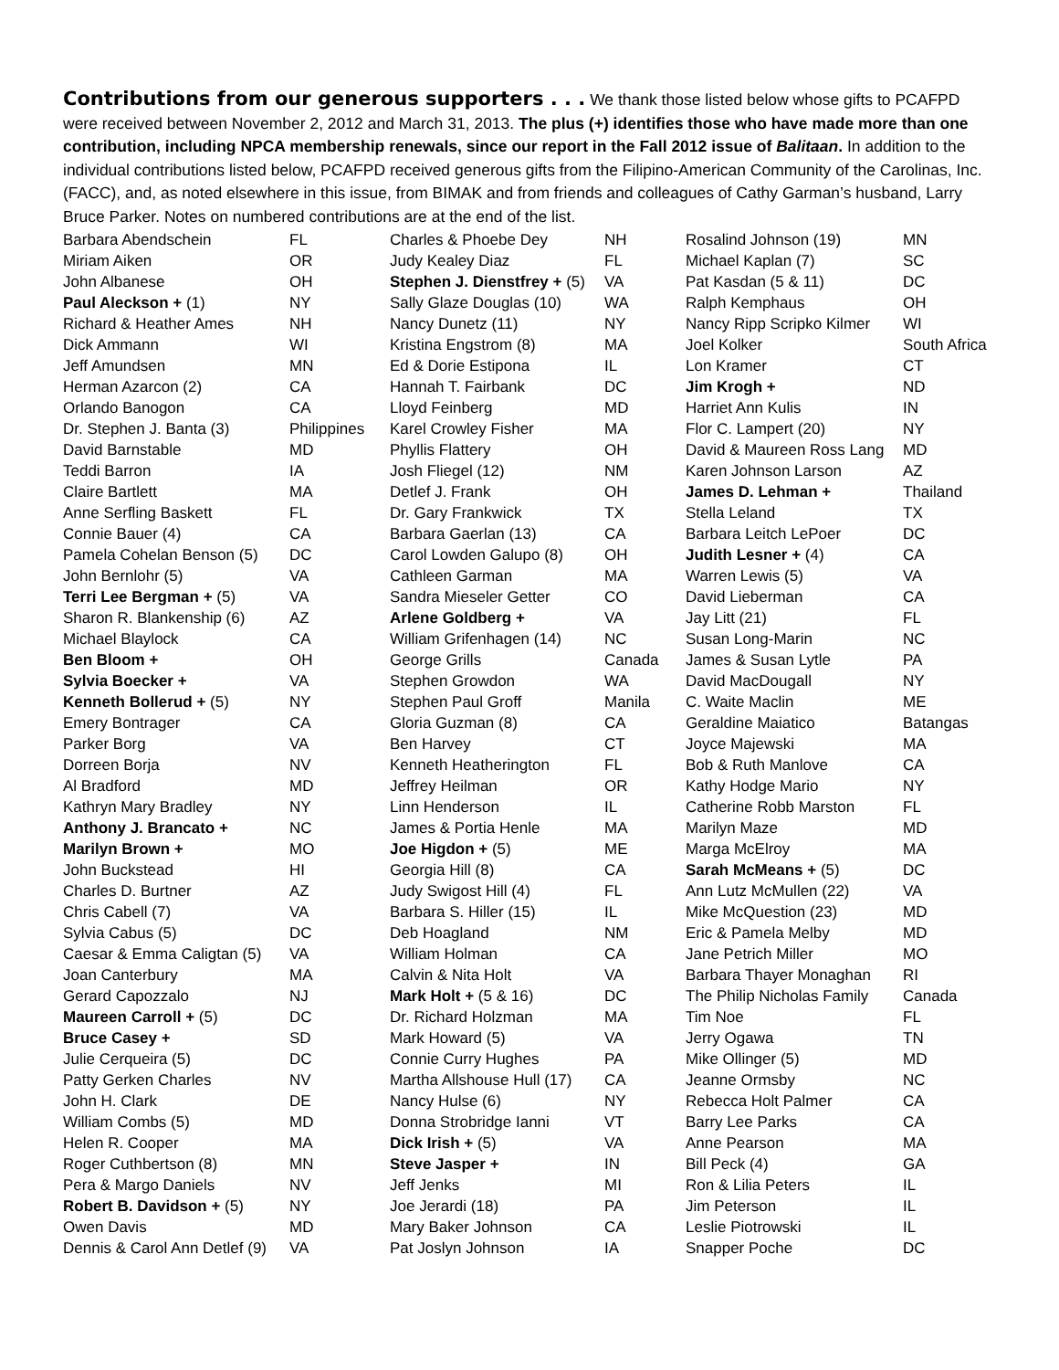Contributions from our generous supporters . . . We thank those listed below whose gifts to PCAFPD were received between November 2, 2012 and March 31, 2013. The plus (+) identifies those who have made more than one contribution, including NPCA membership renewals, since our report in the Fall 2012 issue of Balitaan. In addition to the individual contributions listed below, PCAFPD received generous gifts from the Filipino-American Community of the Carolinas, Inc. (FACC), and, as noted elsewhere in this issue, from BIMAK and from friends and colleagues of Cathy Garman’s husband, Larry Bruce Parker. Notes on numbered contributions are at the end of the list.
| Barbara Abendschein | FL | Charles & Phoebe Dey | NH | Rosalind Johnson (19) | MN |
| Miriam Aiken | OR | Judy Kealey Diaz | FL | Michael Kaplan (7) | SC |
| John Albanese | OH | Stephen J. Dienstfrey + (5) | VA | Pat Kasdan (5 & 11) | DC |
| Paul Aleckson + (1) | NY | Sally Glaze Douglas (10) | WA | Ralph Kemphaus | OH |
| Richard & Heather Ames | NH | Nancy Dunetz (11) | NY | Nancy Ripp Scripko Kilmer | WI |
| Dick Ammann | WI | Kristina Engstrom (8) | MA | Joel Kolker | South Africa |
| Jeff Amundsen | MN | Ed & Dorie Estipona | IL | Lon Kramer | CT |
| Herman Azarcon (2) | CA | Hannah T. Fairbank | DC | Jim Krogh + | ND |
| Orlando Banogon | CA | Lloyd Feinberg | MD | Harriet Ann Kulis | IN |
| Dr. Stephen J. Banta (3) | Philippines | Karel Crowley Fisher | MA | Flor C. Lampert (20) | NY |
| David Barnstable | MD | Phyllis Flattery | OH | David & Maureen Ross Lang | MD |
| Teddi Barron | IA | Josh Fliegel (12) | NM | Karen Johnson Larson | AZ |
| Claire Bartlett | MA | Detlef J. Frank | OH | James D. Lehman + | Thailand |
| Anne Serfling Baskett | FL | Dr. Gary Frankwick | TX | Stella Leland | TX |
| Connie Bauer (4) | CA | Barbara Gaerlan (13) | CA | Barbara Leitch LePoer | DC |
| Pamela Cohelan Benson (5) | DC | Carol Lowden Galupo (8) | OH | Judith Lesner + (4) | CA |
| John Bernlohr (5) | VA | Cathleen Garman | MA | Warren Lewis (5) | VA |
| Terri Lee Bergman + (5) | VA | Sandra Mieseler Getter | CO | David Lieberman | CA |
| Sharon R. Blankenship (6) | AZ | Arlene Goldberg + | VA | Jay Litt (21) | FL |
| Michael Blaylock | CA | William Grifenhagen (14) | NC | Susan Long-Marin | NC |
| Ben Bloom + | OH | George Grills | Canada | James & Susan Lytle | PA |
| Sylvia Boecker + | VA | Stephen Growdon | WA | David MacDougall | NY |
| Kenneth Bollerud + (5) | NY | Stephen Paul Groff | Manila | C. Waite Maclin | ME |
| Emery Bontrager | CA | Gloria Guzman (8) | CA | Geraldine Maiatico | Batangas |
| Parker Borg | VA | Ben Harvey | CT | Joyce Majewski | MA |
| Dorreen Borja | NV | Kenneth Heatherington | FL | Bob & Ruth Manlove | CA |
| Al Bradford | MD | Jeffrey Heilman | OR | Kathy Hodge Mario | NY |
| Kathryn Mary Bradley | NY | Linn Henderson | IL | Catherine Robb Marston | FL |
| Anthony J. Brancato + | NC | James & Portia Henle | MA | Marilyn Maze | MD |
| Marilyn Brown + | MO | Joe Higdon + (5) | ME | Marga McElroy | MA |
| John Buckstead | HI | Georgia Hill (8) | CA | Sarah McMeans + (5) | DC |
| Charles D. Burtner | AZ | Judy Swigost Hill (4) | FL | Ann Lutz McMullen (22) | VA |
| Chris Cabell (7) | VA | Barbara S. Hiller (15) | IL | Mike McQuestion (23) | MD |
| Sylvia Cabus (5) | DC | Deb Hoagland | NM | Eric & Pamela Melby | MD |
| Caesar & Emma Caligtan (5) | VA | William Holman | CA | Jane Petrich Miller | MO |
| Joan Canterbury | MA | Calvin & Nita Holt | VA | Barbara Thayer Monaghan | RI |
| Gerard Capozzalo | NJ | Mark Holt + (5 & 16) | DC | The Philip Nicholas Family | Canada |
| Maureen Carroll + (5) | DC | Dr. Richard Holzman | MA | Tim Noe | FL |
| Bruce Casey + | SD | Mark Howard (5) | VA | Jerry Ogawa | TN |
| Julie Cerqueira (5) | DC | Connie Curry Hughes | PA | Mike Ollinger (5) | MD |
| Patty Gerken Charles | NV | Martha Allshouse Hull (17) | CA | Jeanne Ormsby | NC |
| John H. Clark | DE | Nancy Hulse (6) | NY | Rebecca Holt Palmer | CA |
| William Combs (5) | MD | Donna Strobridge Ianni | VT | Barry Lee Parks | CA |
| Helen R. Cooper | MA | Dick Irish + (5) | VA | Anne Pearson | MA |
| Roger Cuthbertson (8) | MN | Steve Jasper + | IN | Bill Peck (4) | GA |
| Pera & Margo Daniels | NV | Jeff Jenks | MI | Ron & Lilia Peters | IL |
| Robert B. Davidson + (5) | NY | Joe Jerardi (18) | PA | Jim Peterson | IL |
| Owen Davis | MD | Mary Baker Johnson | CA | Leslie Piotrowski | IL |
| Dennis & Carol Ann Detlef (9) | VA | Pat Joslyn Johnson | IA | Snapper Poche | DC |